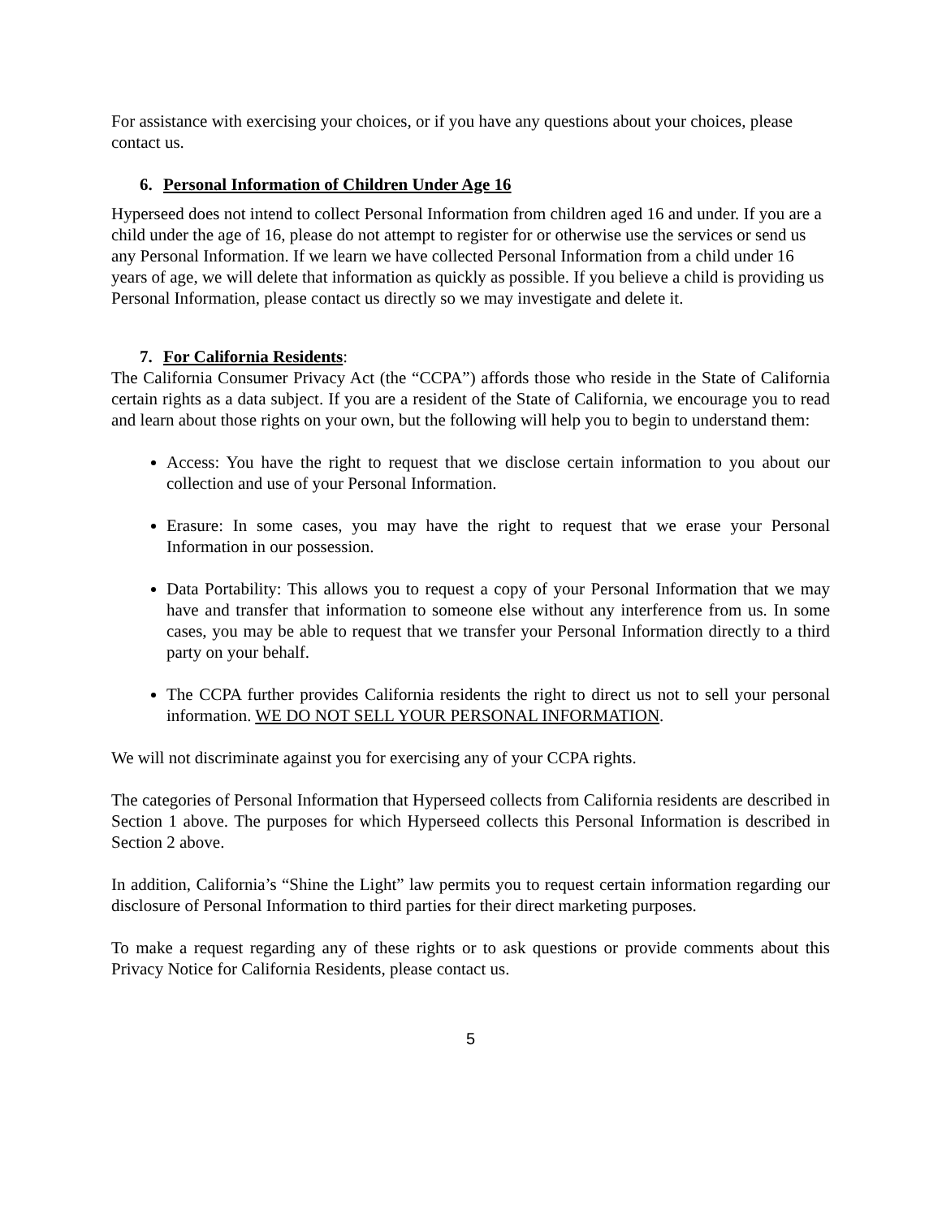For assistance with exercising your choices, or if you have any questions about your choices, please contact us.
6. Personal Information of Children Under Age 16
Hyperseed does not intend to collect Personal Information from children aged 16 and under. If you are a child under the age of 16, please do not attempt to register for or otherwise use the services or send us any Personal Information. If we learn we have collected Personal Information from a child under 16 years of age, we will delete that information as quickly as possible. If you believe a child is providing us Personal Information, please contact us directly so we may investigate and delete it.
7. For California Residents:
The California Consumer Privacy Act (the “CCPA”) affords those who reside in the State of California certain rights as a data subject. If you are a resident of the State of California, we encourage you to read and learn about those rights on your own, but the following will help you to begin to understand them:
Access: You have the right to request that we disclose certain information to you about our collection and use of your Personal Information.
Erasure: In some cases, you may have the right to request that we erase your Personal Information in our possession.
Data Portability: This allows you to request a copy of your Personal Information that we may have and transfer that information to someone else without any interference from us. In some cases, you may be able to request that we transfer your Personal Information directly to a third party on your behalf.
The CCPA further provides California residents the right to direct us not to sell your personal information. WE DO NOT SELL YOUR PERSONAL INFORMATION.
We will not discriminate against you for exercising any of your CCPA rights.
The categories of Personal Information that Hyperseed collects from California residents are described in Section 1 above. The purposes for which Hyperseed collects this Personal Information is described in Section 2 above.
In addition, California’s “Shine the Light” law permits you to request certain information regarding our disclosure of Personal Information to third parties for their direct marketing purposes.
To make a request regarding any of these rights or to ask questions or provide comments about this Privacy Notice for California Residents, please contact us.
5